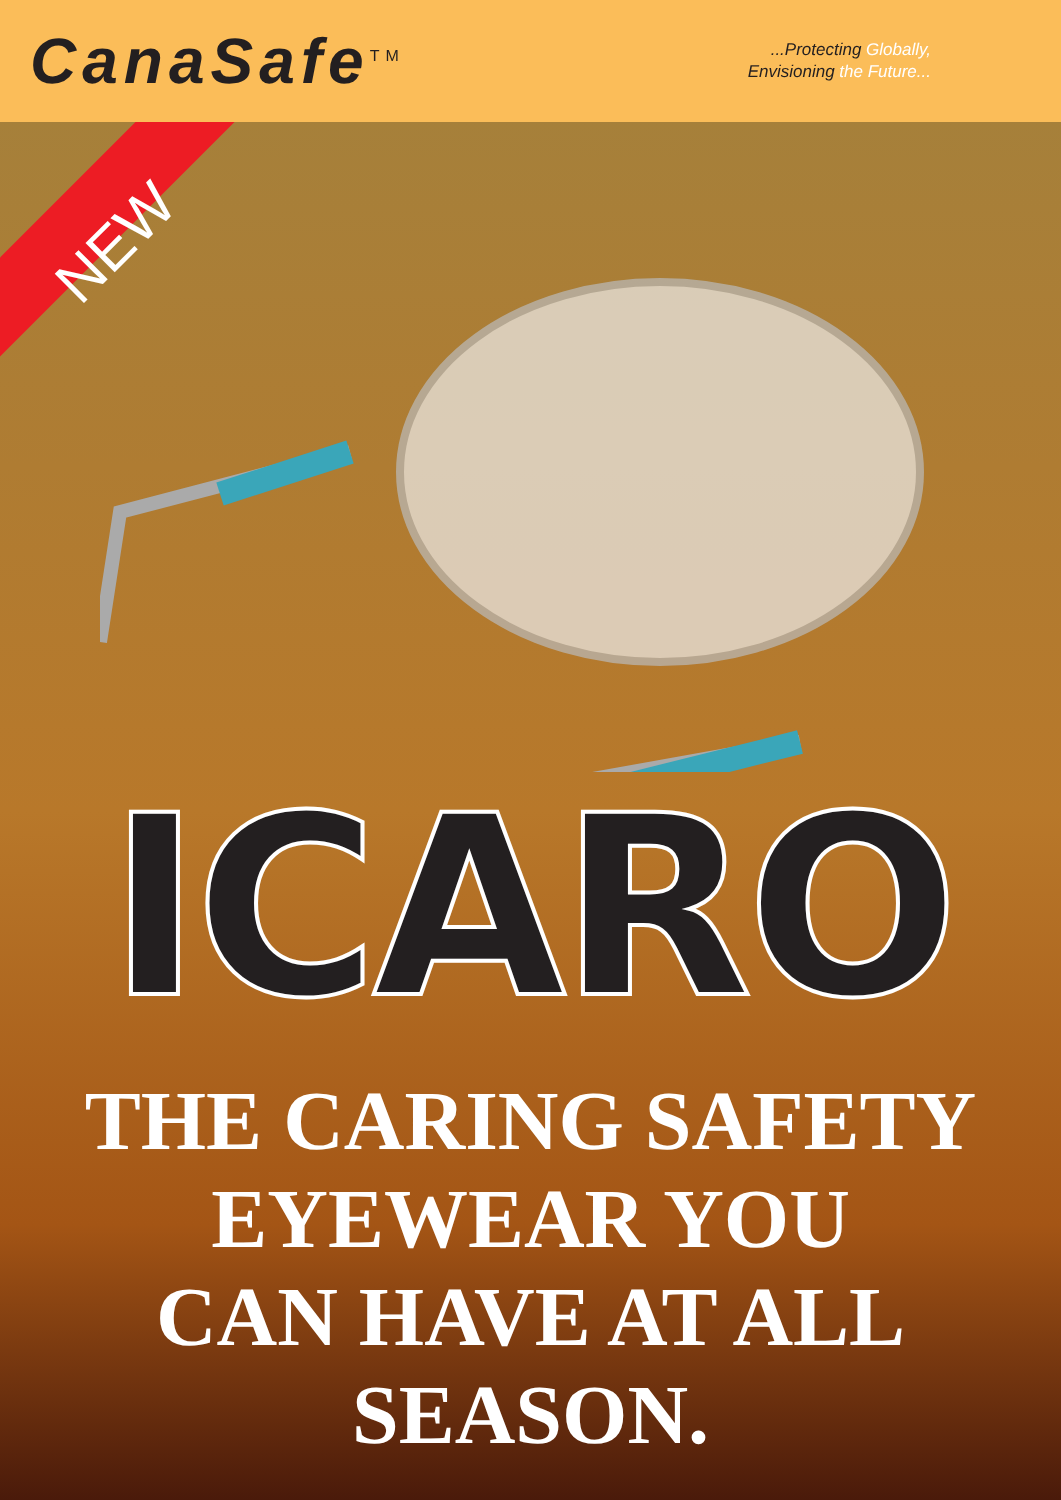CanaSafe<sup>TM</sup>
...Protecting Globally,
Envisioning the Future...
NEW
ICARO
THE CARING SAFETY
EYEWEAR YOU
CAN HAVE AT ALL
SEASON.